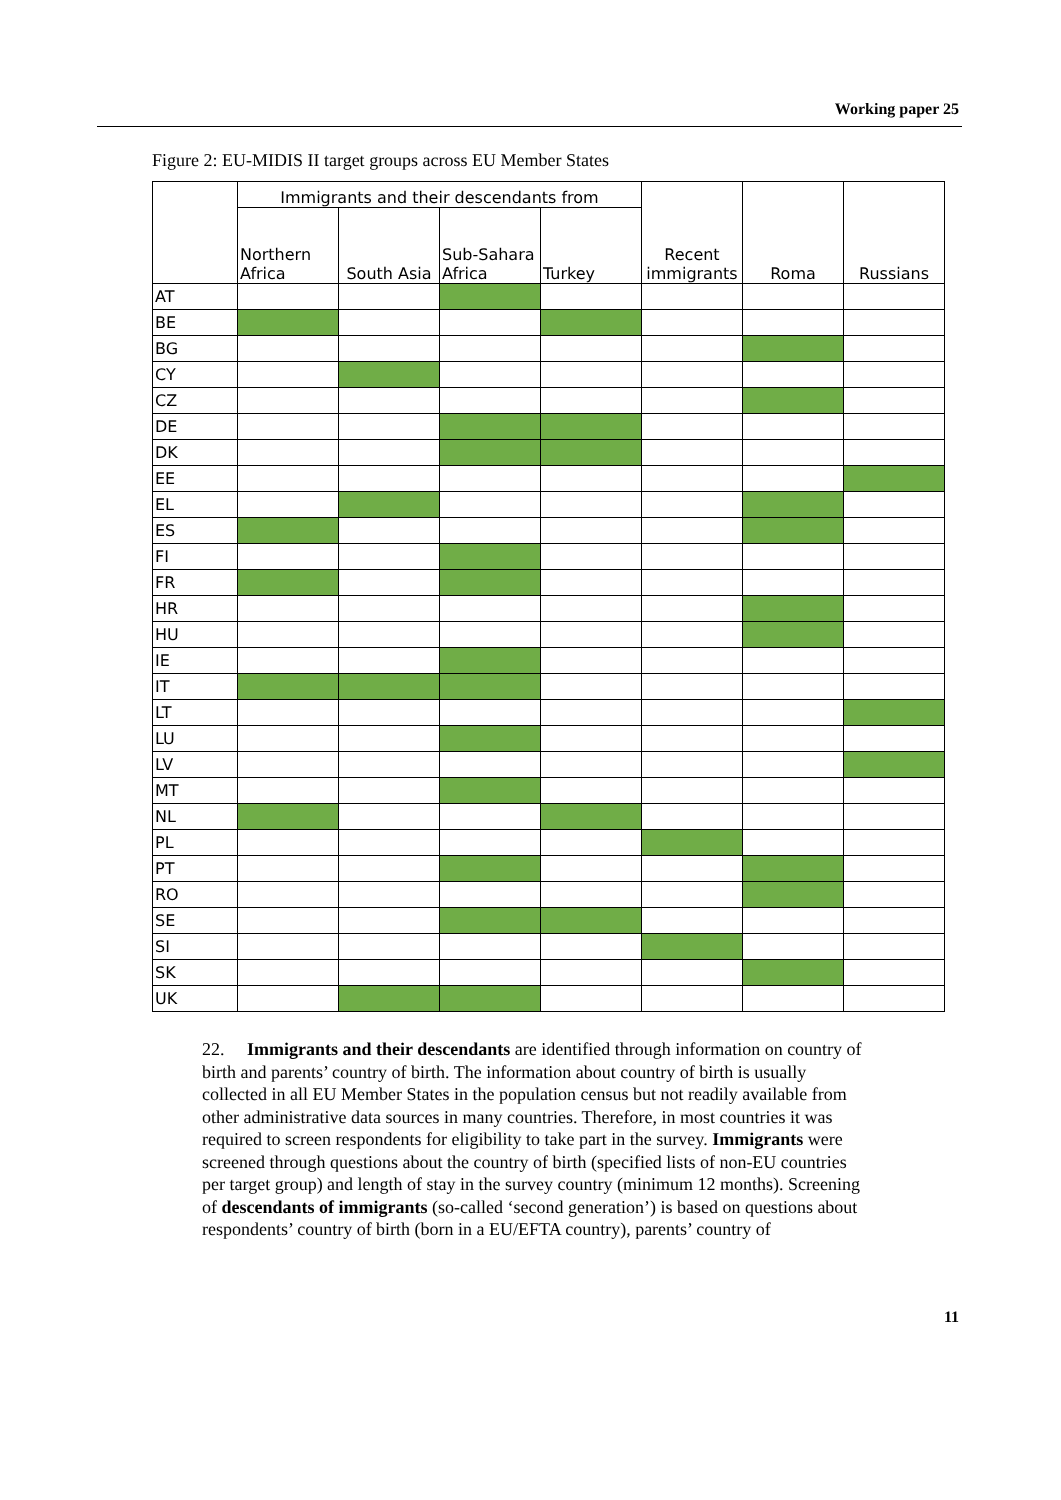Working paper 25
Figure 2: EU-MIDIS II target groups across EU Member States
| | Immigrants and their descendants from | | | | Recent immigrants | Roma | Russians |
| --- | --- | --- | --- | --- | --- | --- | --- |
| | Northern Africa | South Asia | Sub-Sahara Africa | Turkey | | | |
| AT | | | | | | | |
| BE | | | | | | | |
| BG | | | | | | | |
| CY | | | | | | | |
| CZ | | | | | | | |
| DE | | | | | | | |
| DK | | | | | | | |
| EE | | | | | | | |
| EL | | | | | | | |
| ES | | | | | | | |
| FI | | | | | | | |
| FR | | | | | | | |
| HR | | | | | | | |
| HU | | | | | | | |
| IE | | | | | | | |
| IT | | | | | | | |
| LT | | | | | | | |
| LU | | | | | | | |
| LV | | | | | | | |
| MT | | | | | | | |
| NL | | | | | | | |
| PL | | | | | | | |
| PT | | | | | | | |
| RO | | | | | | | |
| SE | | | | | | | |
| SI | | | | | | | |
| SK | | | | | | | |
| UK | | | | | | | |
22. Immigrants and their descendants are identified through information on country of birth and parents’ country of birth. The information about country of birth is usually collected in all EU Member States in the population census but not readily available from other administrative data sources in many countries. Therefore, in most countries it was required to screen respondents for eligibility to take part in the survey. Immigrants were screened through questions about the country of birth (specified lists of non-EU countries per target group) and length of stay in the survey country (minimum 12 months). Screening of descendants of immigrants (so-called ‘second generation’) is based on questions about respondents’ country of birth (born in a EU/EFTA country), parents’ country of
11